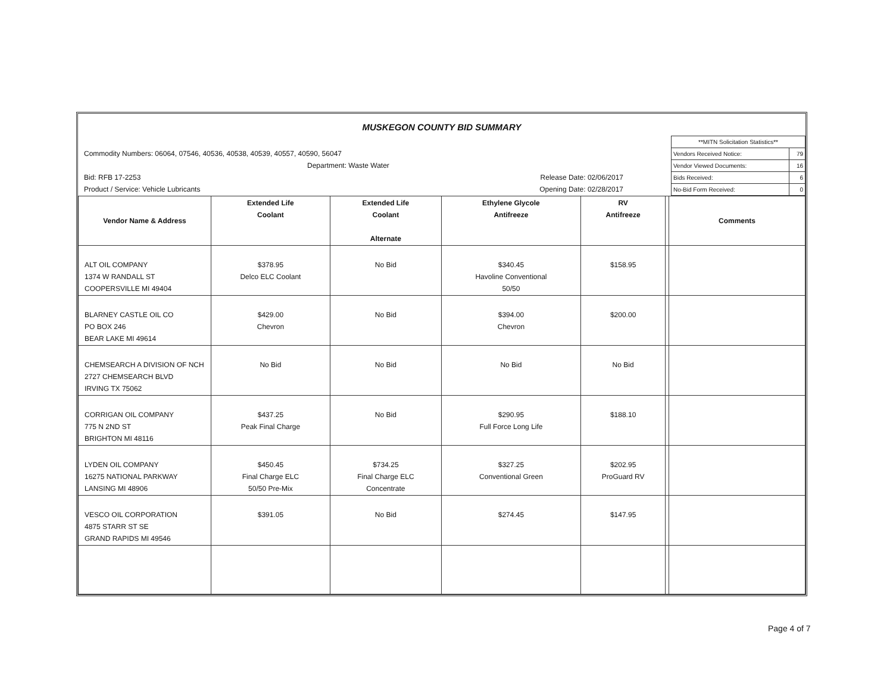MUSKEGON COUNTY BID SUMMARY
Commodity Numbers: 06064, 07546, 40536, 40538, 40539, 40557, 40590, 56047
Department: Waste Water
Bid: RFB 17-2253 Release Date: 02/06/2017
Product / Service: Vehicle Lubricants Opening Date: 02/28/2017
| **MITN Solicitation Statistics** | |
| Vendors Received Notice: | 79 |
| Vendor Viewed Documents: | 16 |
| Bids Received: | 6 |
| No-Bid Form Received: | 0 |
| Vendor Name & Address | Extended Life Coolant | Extended Life Coolant Alternate | Ethylene Glycole Antifreeze | RV Antifreeze | | Comments |
| --- | --- | --- | --- | --- | --- | --- |
| ALT OIL COMPANY 1374 W RANDALL ST COOPERSVILLE MI 49404 | $378.95 Delco ELC Coolant | No Bid | $340.45 Havoline Conventional 50/50 | $158.95 | | |
| BLARNEY CASTLE OIL CO PO BOX 246 BEAR LAKE MI 49614 | $429.00 Chevron | No Bid | $394.00 Chevron | $200.00 | | |
| CHEMSEARCH A DIVISION OF NCH 2727 CHEMSEARCH BLVD IRVING TX 75062 | No Bid | No Bid | No Bid | No Bid | | |
| CORRIGAN OIL COMPANY 775 N 2ND ST BRIGHTON MI 48116 | $437.25 Peak Final Charge | No Bid | $290.95 Full Force Long Life | $188.10 | | |
| LYDEN OIL COMPANY 16275 NATIONAL PARKWAY LANSING MI 48906 | $450.45 Final Charge ELC 50/50 Pre-Mix | $734.25 Final Charge ELC Concentrate | $327.25 Conventional Green | $202.95 ProGuard RV | | |
| VESCO OIL CORPORATION 4875 STARR ST SE GRAND RAPIDS MI 49546 | $391.05 | No Bid | $274.45 | $147.95 | | |
Page 4 of 7